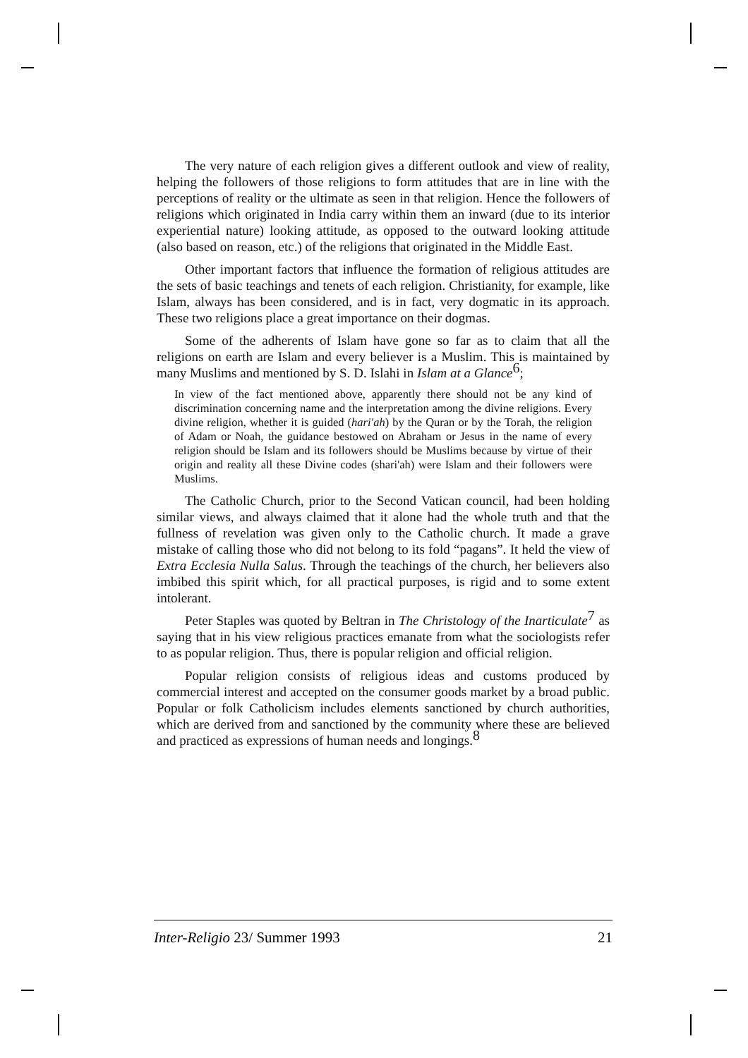The very nature of each religion gives a different outlook and view of reality, helping the followers of those religions to form attitudes that are in line with the perceptions of reality or the ultimate as seen in that religion. Hence the followers of religions which originated in India carry within them an inward (due to its interior experiential nature) looking attitude, as opposed to the outward looking attitude (also based on reason, etc.) of the religions that originated in the Middle East.
Other important factors that influence the formation of religious attitudes are the sets of basic teachings and tenets of each religion. Christianity, for example, like Islam, always has been considered, and is in fact, very dogmatic in its approach. These two religions place a great importance on their dogmas.
Some of the adherents of Islam have gone so far as to claim that all the religions on earth are Islam and every believer is a Muslim. This is maintained by many Muslims and mentioned by S. D. Islahi in Islam at a Glance<sup>6</sup>;
In view of the fact mentioned above, apparently there should not be any kind of discrimination concerning name and the interpretation among the divine religions. Every divine religion, whether it is guided (hari'ah) by the Quran or by the Torah, the religion of Adam or Noah, the guidance bestowed on Abraham or Jesus in the name of every religion should be Islam and its followers should be Muslims because by virtue of their origin and reality all these Divine codes (shari'ah) were Islam and their followers were Muslims.
The Catholic Church, prior to the Second Vatican council, had been holding similar views, and always claimed that it alone had the whole truth and that the fullness of revelation was given only to the Catholic church. It made a grave mistake of calling those who did not belong to its fold “pagans”. It held the view of Extra Ecclesia Nulla Salus. Through the teachings of the church, her believers also imbibed this spirit which, for all practical purposes, is rigid and to some extent intolerant.
Peter Staples was quoted by Beltran in The Christology of the Inarticulate<sup>7</sup> as saying that in his view religious practices emanate from what the sociologists refer to as popular religion. Thus, there is popular religion and official religion.
Popular religion consists of religious ideas and customs produced by commercial interest and accepted on the consumer goods market by a broad public. Popular or folk Catholicism includes elements sanctioned by church authorities, which are derived from and sanctioned by the community where these are believed and practiced as expressions of human needs and longings.<sup>8</sup>
Inter-Religio 23/ Summer 1993 21